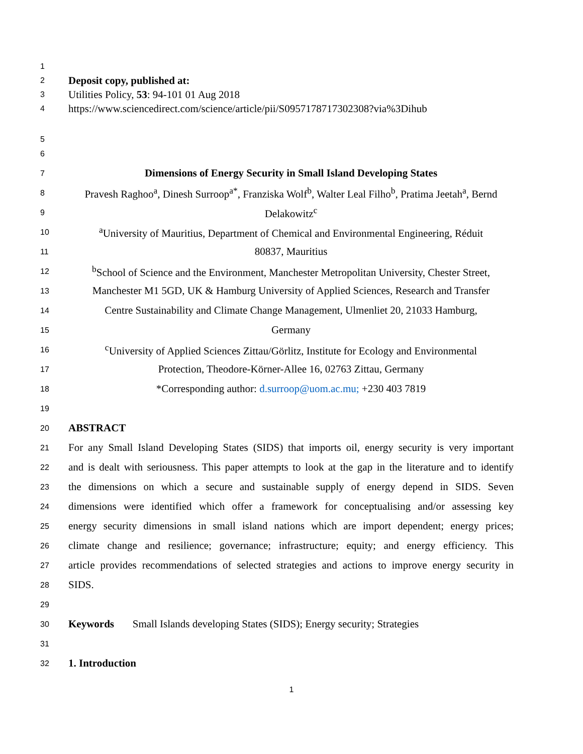1
2 Deposit copy, published at:
3 Utilities Policy, 53: 94-101 01 Aug 2018
4 https://www.sciencedirect.com/science/article/pii/S0957178717302308?via%3Dihub
5
6
7 Dimensions of Energy Security in Small Island Developing States
8 Pravesh Raghoo<sup>a</sup>, Dinesh Surroop<sup>a*</sup>, Franziska Wolf<sup>b</sup>, Walter Leal Filho<sup>b</sup>, Pratima Jeetah<sup>a</sup>, Bernd
9 Delakowitz<sup>c</sup>
10 <sup>a</sup>University of Mauritius, Department of Chemical and Environmental Engineering, Réduit
11 80837, Mauritius
12 <sup>b</sup>School of Science and the Environment, Manchester Metropolitan University, Chester Street,
13 Manchester M1 5GD, UK & Hamburg University of Applied Sciences, Research and Transfer
14 Centre Sustainability and Climate Change Management, Ulmenliet 20, 21033 Hamburg,
15 Germany
16 <sup>c</sup>University of Applied Sciences Zittau/Görlitz, Institute for Ecology and Environmental
17 Protection, Theodore-Körner-Allee 16, 02763 Zittau, Germany
18 *Corresponding author: d.surroop@uom.ac.mu; +230 403 7819
19
20 ABSTRACT
21 For any Small Island Developing States (SIDS) that imports oil, energy security is very important
22 and is dealt with seriousness. This paper attempts to look at the gap in the literature and to identify
23 the dimensions on which a secure and sustainable supply of energy depend in SIDS. Seven
24 dimensions were identified which offer a framework for conceptualising and/or assessing key
25 energy security dimensions in small island nations which are import dependent; energy prices;
26 climate change and resilience; governance; infrastructure; equity; and energy efficiency. This
27 article provides recommendations of selected strategies and actions to improve energy security in
28 SIDS.
29
30 Keywords Small Islands developing States (SIDS); Energy security; Strategies
31
32 1. Introduction
1